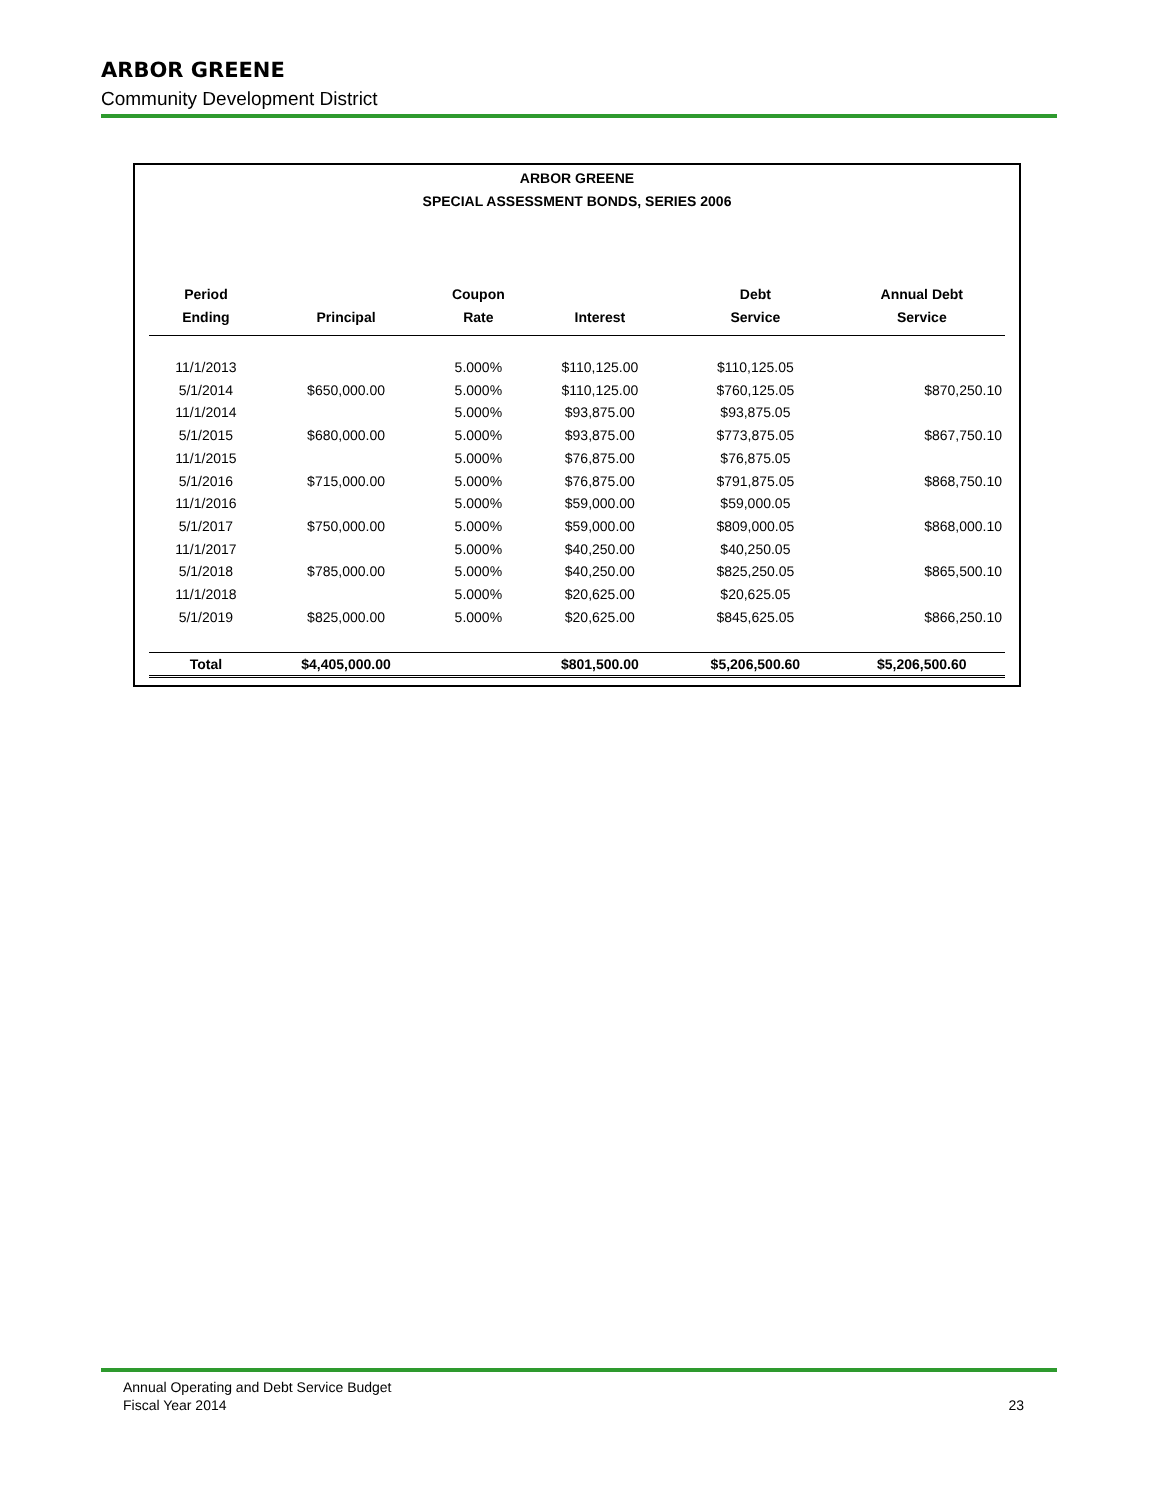ARBOR GREENE
Community Development District
ARBOR GREENE
SPECIAL ASSESSMENT BONDS, SERIES 2006
| Period Ending | Principal | Coupon Rate | Interest | Debt Service | Annual Debt Service |
| --- | --- | --- | --- | --- | --- |
| 11/1/2013 | | 5.000% | $110,125.00 | $110,125.05 | |
| 5/1/2014 | $650,000.00 | 5.000% | $110,125.00 | $760,125.05 | $870,250.10 |
| 11/1/2014 | | 5.000% | $93,875.00 | $93,875.05 | |
| 5/1/2015 | $680,000.00 | 5.000% | $93,875.00 | $773,875.05 | $867,750.10 |
| 11/1/2015 | | 5.000% | $76,875.00 | $76,875.05 | |
| 5/1/2016 | $715,000.00 | 5.000% | $76,875.00 | $791,875.05 | $868,750.10 |
| 11/1/2016 | | 5.000% | $59,000.00 | $59,000.05 | |
| 5/1/2017 | $750,000.00 | 5.000% | $59,000.00 | $809,000.05 | $868,000.10 |
| 11/1/2017 | | 5.000% | $40,250.00 | $40,250.05 | |
| 5/1/2018 | $785,000.00 | 5.000% | $40,250.00 | $825,250.05 | $865,500.10 |
| 11/1/2018 | | 5.000% | $20,625.00 | $20,625.05 | |
| 5/1/2019 | $825,000.00 | 5.000% | $20,625.00 | $845,625.05 | $866,250.10 |
| Total | $4,405,000.00 | | $801,500.00 | $5,206,500.60 | $5,206,500.60 |
Annual Operating and Debt Service Budget
Fiscal Year 2014 23